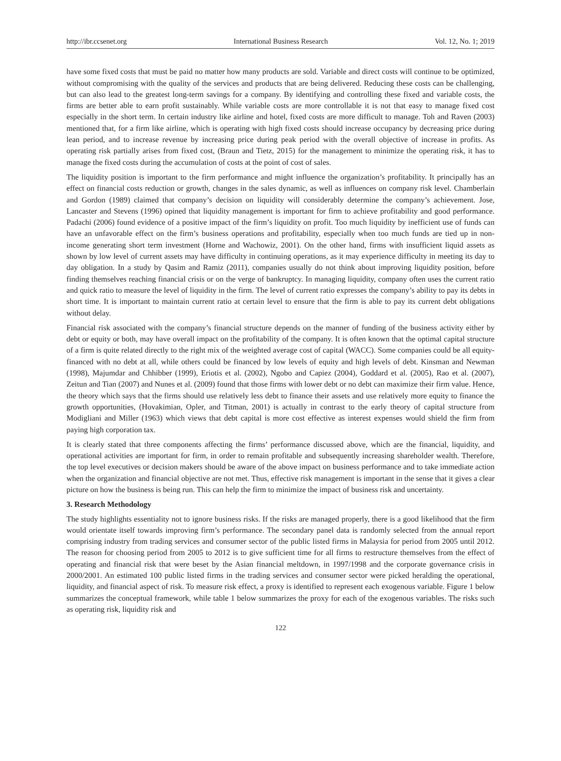http://ibr.ccsenet.org International Business Research Vol. 12, No. 1; 2019
have some fixed costs that must be paid no matter how many products are sold. Variable and direct costs will continue to be optimized, without compromising with the quality of the services and products that are being delivered. Reducing these costs can be challenging, but can also lead to the greatest long-term savings for a company. By identifying and controlling these fixed and variable costs, the firms are better able to earn profit sustainably. While variable costs are more controllable it is not that easy to manage fixed cost especially in the short term. In certain industry like airline and hotel, fixed costs are more difficult to manage. Toh and Raven (2003) mentioned that, for a firm like airline, which is operating with high fixed costs should increase occupancy by decreasing price during lean period, and to increase revenue by increasing price during peak period with the overall objective of increase in profits. As operating risk partially arises from fixed cost, (Braun and Tietz, 2015) for the management to minimize the operating risk, it has to manage the fixed costs during the accumulation of costs at the point of cost of sales.
The liquidity position is important to the firm performance and might influence the organization’s profitability. It principally has an effect on financial costs reduction or growth, changes in the sales dynamic, as well as influences on company risk level. Chamberlain and Gordon (1989) claimed that company’s decision on liquidity will considerably determine the company’s achievement. Jose, Lancaster and Stevens (1996) opined that liquidity management is important for firm to achieve profitability and good performance. Padachi (2006) found evidence of a positive impact of the firm’s liquidity on profit. Too much liquidity by inefficient use of funds can have an unfavorable effect on the firm’s business operations and profitability, especially when too much funds are tied up in non-income generating short term investment (Horne and Wachowiz, 2001). On the other hand, firms with insufficient liquid assets as shown by low level of current assets may have difficulty in continuing operations, as it may experience difficulty in meeting its day to day obligation. In a study by Qasim and Ramiz (2011), companies usually do not think about improving liquidity position, before finding themselves reaching financial crisis or on the verge of bankruptcy. In managing liquidity, company often uses the current ratio and quick ratio to measure the level of liquidity in the firm. The level of current ratio expresses the company’s ability to pay its debts in short time. It is important to maintain current ratio at certain level to ensure that the firm is able to pay its current debt obligations without delay.
Financial risk associated with the company’s financial structure depends on the manner of funding of the business activity either by debt or equity or both, may have overall impact on the profitability of the company. It is often known that the optimal capital structure of a firm is quite related directly to the right mix of the weighted average cost of capital (WACC). Some companies could be all equity-financed with no debt at all, while others could be financed by low levels of equity and high levels of debt. Kinsman and Newman (1998), Majumdar and Chhibber (1999), Eriotis et al. (2002), Ngobo and Capiez (2004), Goddard et al. (2005), Rao et al. (2007), Zeitun and Tian (2007) and Nunes et al. (2009) found that those firms with lower debt or no debt can maximize their firm value. Hence, the theory which says that the firms should use relatively less debt to finance their assets and use relatively more equity to finance the growth opportunities, (Hovakimian, Opler, and Titman, 2001) is actually in contrast to the early theory of capital structure from Modigliani and Miller (1963) which views that debt capital is more cost effective as interest expenses would shield the firm from paying high corporation tax.
It is clearly stated that three components affecting the firms’ performance discussed above, which are the financial, liquidity, and operational activities are important for firm, in order to remain profitable and subsequently increasing shareholder wealth. Therefore, the top level executives or decision makers should be aware of the above impact on business performance and to take immediate action when the organization and financial objective are not met. Thus, effective risk management is important in the sense that it gives a clear picture on how the business is being run. This can help the firm to minimize the impact of business risk and uncertainty.
3. Research Methodology
The study highlights essentiality not to ignore business risks. If the risks are managed properly, there is a good likelihood that the firm would orientate itself towards improving firm’s performance. The secondary panel data is randomly selected from the annual report comprising industry from trading services and consumer sector of the public listed firms in Malaysia for period from 2005 until 2012. The reason for choosing period from 2005 to 2012 is to give sufficient time for all firms to restructure themselves from the effect of operating and financial risk that were beset by the Asian financial meltdown, in 1997/1998 and the corporate governance crisis in 2000/2001. An estimated 100 public listed firms in the trading services and consumer sector were picked heralding the operational, liquidity, and financial aspect of risk. To measure risk effect, a proxy is identified to represent each exogenous variable. Figure 1 below summarizes the conceptual framework, while table 1 below summarizes the proxy for each of the exogenous variables. The risks such as operating risk, liquidity risk and
122